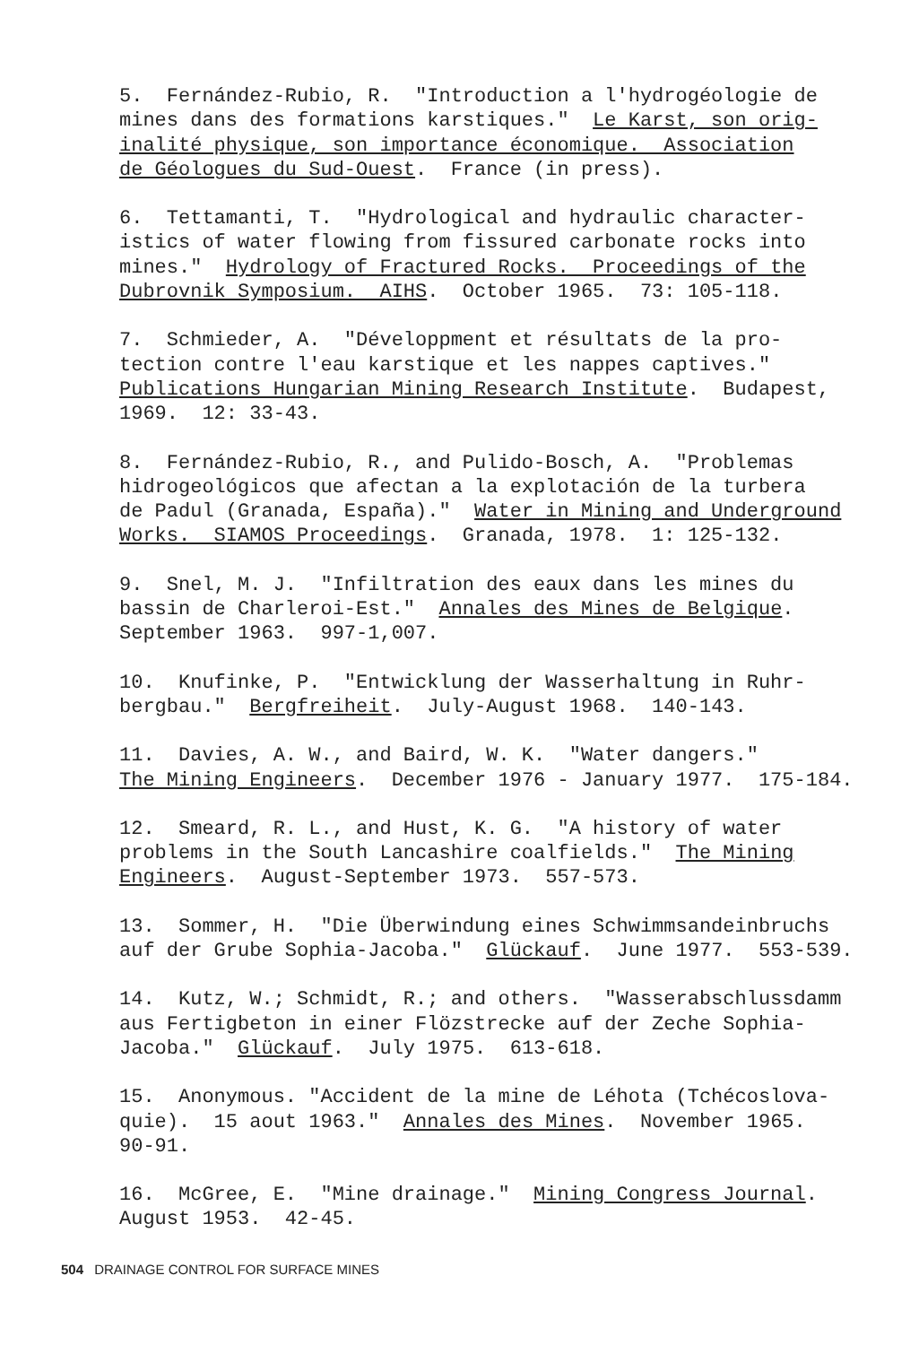5. Fernández-Rubio, R. "Introduction a l'hydrogéologie de mines dans des formations karstiques." Le Karst, son orig- inalité physique, son importance économique. Association de Géologues du Sud-Ouest. France (in press).
6. Tettamanti, T. "Hydrological and hydraulic character- istics of water flowing from fissured carbonate rocks into mines." Hydrology of Fractured Rocks. Proceedings of the Dubrovnik Symposium. AIHS. October 1965. 73: 105-118.
7. Schmieder, A. "Développment et résultats de la pro- tection contre l'eau karstique et les nappes captives." Publications Hungarian Mining Research Institute. Budapest, 1969. 12: 33-43.
8. Fernández-Rubio, R., and Pulido-Bosch, A. "Problemas hidrogeológicos que afectan a la explotación de la turbera de Padul (Granada, España)." Water in Mining and Underground Works. SIAMOS Proceedings. Granada, 1978. 1: 125-132.
9. Snel, M. J. "Infiltration des eaux dans les mines du bassin de Charleroi-Est." Annales des Mines de Belgique. September 1963. 997-1,007.
10. Knufinke, P. "Entwicklung der Wasserhaltung in Ruhr- bergbau." Bergfreiheit. July-August 1968. 140-143.
11. Davies, A. W., and Baird, W. K. "Water dangers." The Mining Engineers. December 1976 - January 1977. 175-184.
12. Smeard, R. L., and Hust, K. G. "A history of water problems in the South Lancashire coalfields." The Mining Engineers. August-September 1973. 557-573.
13. Sommer, H. "Die Überwindung eines Schwimmsandeinbruchs auf der Grube Sophia-Jacoba." Glückauf. June 1977. 553-539.
14. Kutz, W.; Schmidt, R.; and others. "Wasserabschlussdamm aus Fertigbeton in einer Flözstrecke auf der Zeche Sophia- Jacoba." Glückauf. July 1975. 613-618.
15. Anonymous. "Accident de la mine de Léhota (Tchécoslova- quie). 15 aout 1963." Annales des Mines. November 1965. 90-91.
16. McGree, E. "Mine drainage." Mining Congress Journal. August 1953. 42-45.
504 DRAINAGE CONTROL FOR SURFACE MINES